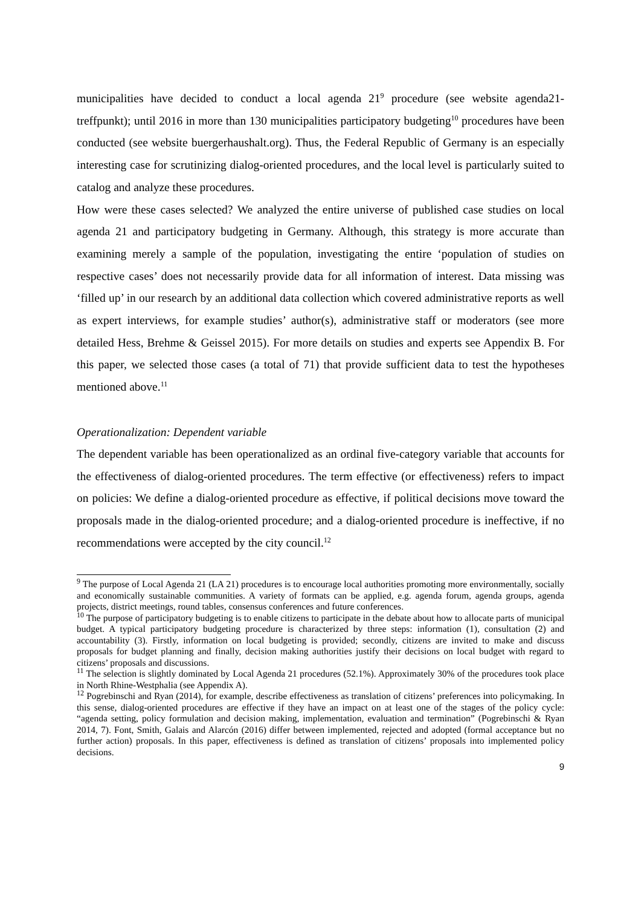municipalities have decided to conduct a local agenda 21<sup>9</sup> procedure (see website agenda21-treffpunkt); until 2016 in more than 130 municipalities participatory budgeting<sup>10</sup> procedures have been conducted (see website buergerhaushalt.org). Thus, the Federal Republic of Germany is an especially interesting case for scrutinizing dialog-oriented procedures, and the local level is particularly suited to catalog and analyze these procedures.
How were these cases selected? We analyzed the entire universe of published case studies on local agenda 21 and participatory budgeting in Germany. Although, this strategy is more accurate than examining merely a sample of the population, investigating the entire ‘population of studies on respective cases’ does not necessarily provide data for all information of interest. Data missing was ‘filled up’ in our research by an additional data collection which covered administrative reports as well as expert interviews, for example studies’ author(s), administrative staff or moderators (see more detailed Hess, Brehme & Geissel 2015). For more details on studies and experts see Appendix B. For this paper, we selected those cases (a total of 71) that provide sufficient data to test the hypotheses mentioned above.<sup>11</sup>
Operationalization: Dependent variable
The dependent variable has been operationalized as an ordinal five-category variable that accounts for the effectiveness of dialog-oriented procedures. The term effective (or effectiveness) refers to impact on policies: We define a dialog-oriented procedure as effective, if political decisions move toward the proposals made in the dialog-oriented procedure; and a dialog-oriented procedure is ineffective, if no recommendations were accepted by the city council.<sup>12</sup>
<sup>9</sup> The purpose of Local Agenda 21 (LA 21) procedures is to encourage local authorities promoting more environmentally, socially and economically sustainable communities. A variety of formats can be applied, e.g. agenda forum, agenda groups, agenda projects, district meetings, round tables, consensus conferences and future conferences.
<sup>10</sup> The purpose of participatory budgeting is to enable citizens to participate in the debate about how to allocate parts of municipal budget. A typical participatory budgeting procedure is characterized by three steps: information (1), consultation (2) and accountability (3). Firstly, information on local budgeting is provided; secondly, citizens are invited to make and discuss proposals for budget planning and finally, decision making authorities justify their decisions on local budget with regard to citizens’ proposals and discussions.
<sup>11</sup> The selection is slightly dominated by Local Agenda 21 procedures (52.1%). Approximately 30% of the procedures took place in North Rhine-Westphalia (see Appendix A).
<sup>12</sup> Pogrebinschi and Ryan (2014), for example, describe effectiveness as translation of citizens’ preferences into policymaking. In this sense, dialog-oriented procedures are effective if they have an impact on at least one of the stages of the policy cycle: “agenda setting, policy formulation and decision making, implementation, evaluation and termination” (Pogrebinschi & Ryan 2014, 7). Font, Smith, Galais and Alarcón (2016) differ between implemented, rejected and adopted (formal acceptance but no further action) proposals. In this paper, effectiveness is defined as translation of citizens’ proposals into implemented policy decisions.
9